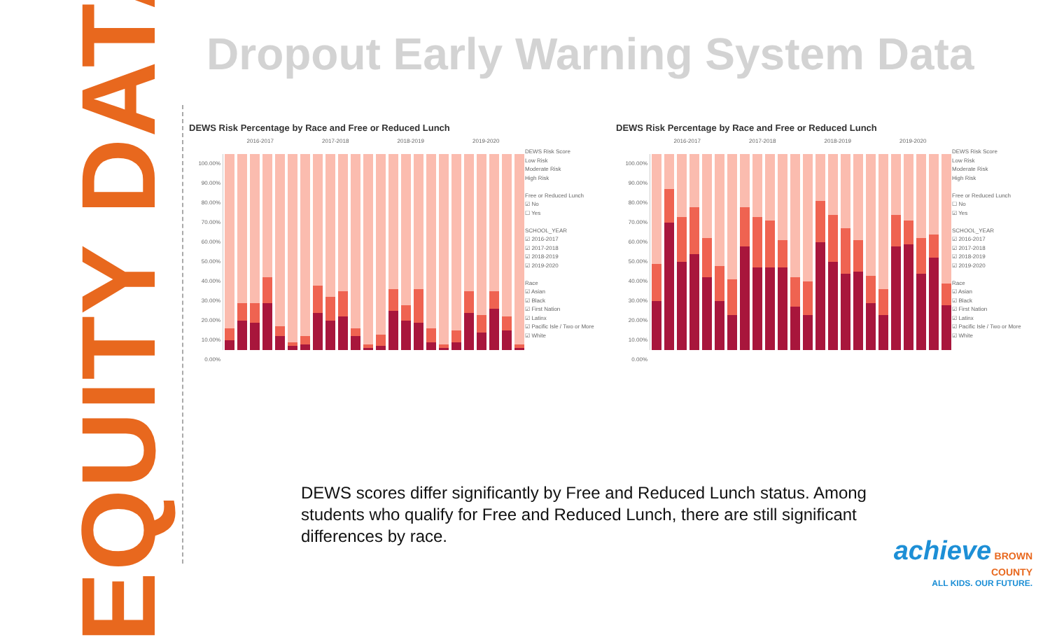EQUITY DATA
Dropout Early Warning System Data
DEWS Risk Percentage by Race and Free or Reduced Lunch
2016-2017 2017-2018 2018-2019 2019-2020
100.00%
90.00%
80.00%
70.00%
60.00%
50.00%
40.00%
30.00%
20.00%
10.00%
0.00%
DEWS Risk Score
Low Risk
Moderate Risk
High Risk
Free or Reduced Lunch
☑ No
☐ Yes
SCHOOL_YEAR
☑ 2016-2017
☑ 2017-2018
☑ 2018-2019
☑ 2019-2020
Race
☑ Asian
☑ Black
☑ First Nation
☑ Latinx
☑ Pacific Isle / Two or More
☑ White
DEWS Risk Percentage by Race and Free or Reduced Lunch
2016-2017 2017-2018 2018-2019 2019-2020
100.00%
90.00%
80.00%
70.00%
60.00%
50.00%
40.00%
30.00%
20.00%
10.00%
0.00%
DEWS Risk Score
Low Risk
Moderate Risk
High Risk
Free or Reduced Lunch
☐ No
☑ Yes
SCHOOL_YEAR
☑ 2016-2017
☑ 2017-2018
☑ 2018-2019
☑ 2019-2020
Race
☑ Asian
☑ Black
☑ First Nation
☑ Latinx
☑ Pacific Isle / Two or More
☑ White
DEWS scores differ significantly by Free and Reduced Lunch status. Among students who qualify for Free and Reduced Lunch, there are still significant differences by race.
achieve BROWN COUNTY
ALL KIDS. OUR FUTURE.